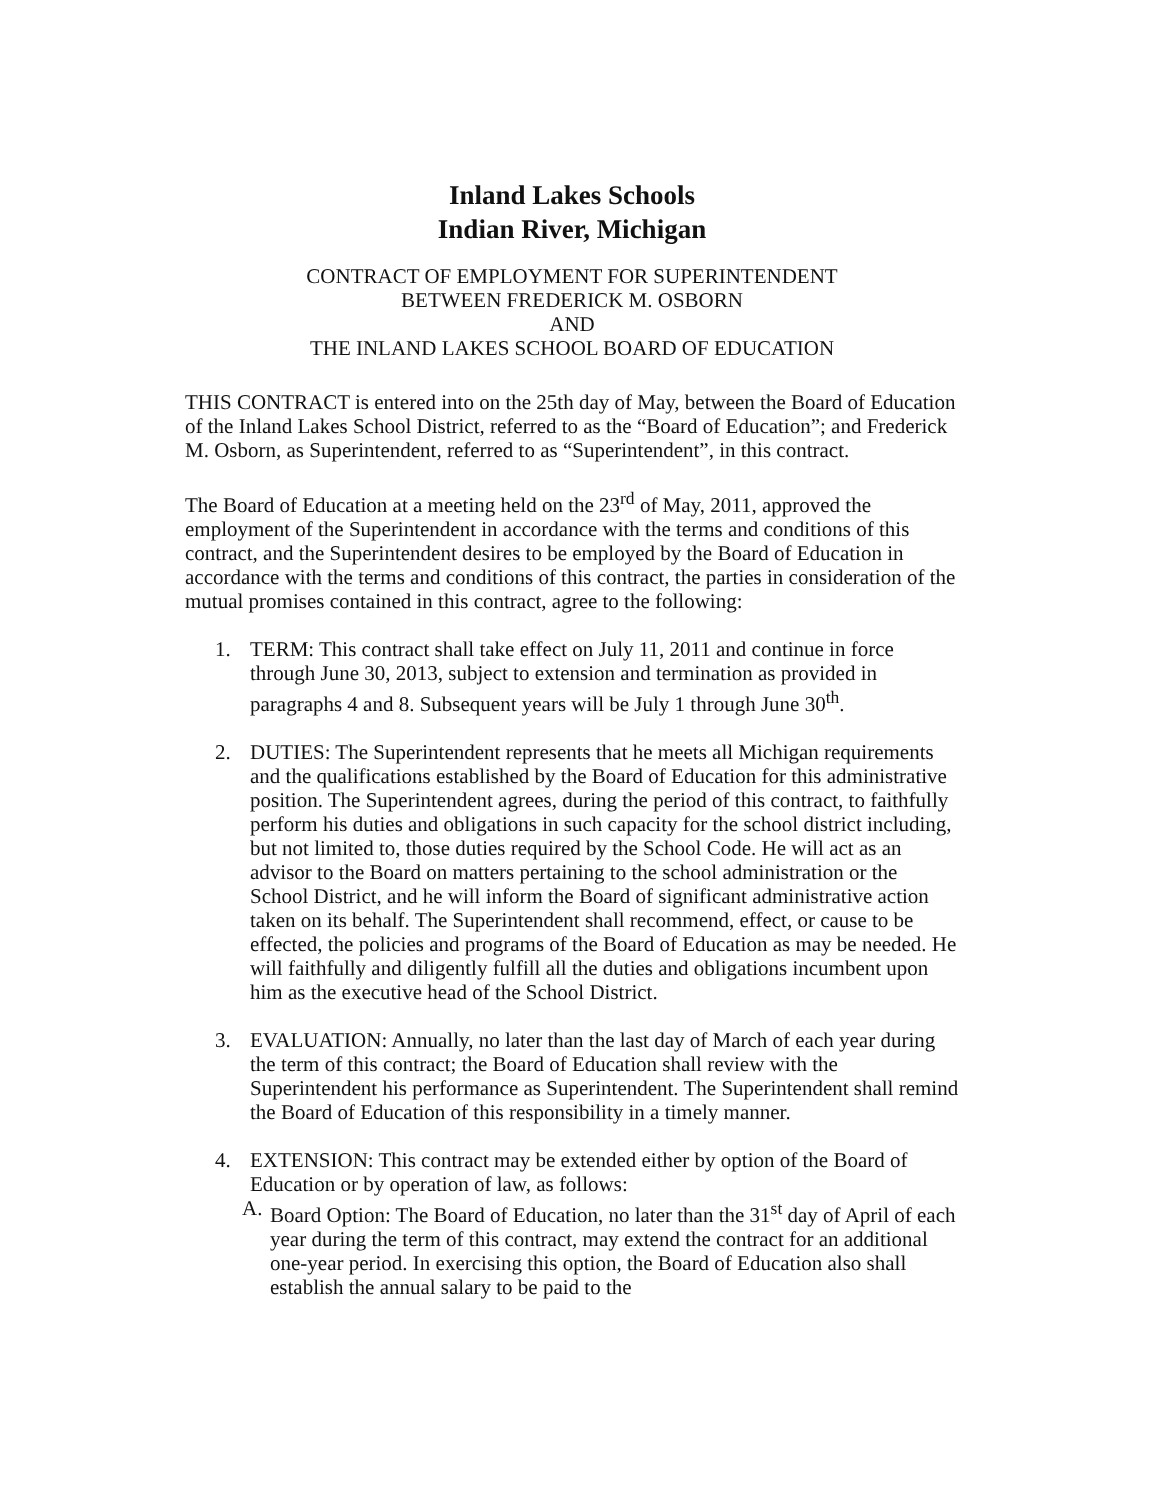Inland Lakes Schools
Indian River, Michigan
CONTRACT OF EMPLOYMENT FOR SUPERINTENDENT
BETWEEN FREDERICK M. OSBORN
AND
THE INLAND LAKES SCHOOL BOARD OF EDUCATION
THIS CONTRACT is entered into on the 25th day of May, between the Board of Education of the Inland Lakes School District, referred to as the “Board of Education”; and Frederick M. Osborn, as Superintendent, referred to as “Superintendent”, in this contract.
The Board of Education at a meeting held on the 23<sup>rd</sup> of May, 2011, approved the employment of the Superintendent in accordance with the terms and conditions of this contract, and the Superintendent desires to be employed by the Board of Education in accordance with the terms and conditions of this contract, the parties in consideration of the mutual promises contained in this contract, agree to the following:
1. TERM: This contract shall take effect on July 11, 2011 and continue in force through June 30, 2013, subject to extension and termination as provided in paragraphs 4 and 8. Subsequent years will be July 1 through June 30<sup>th</sup>.
2. DUTIES: The Superintendent represents that he meets all Michigan requirements and the qualifications established by the Board of Education for this administrative position. The Superintendent agrees, during the period of this contract, to faithfully perform his duties and obligations in such capacity for the school district including, but not limited to, those duties required by the School Code. He will act as an advisor to the Board on matters pertaining to the school administration or the School District, and he will inform the Board of significant administrative action taken on its behalf. The Superintendent shall recommend, effect, or cause to be effected, the policies and programs of the Board of Education as may be needed. He will faithfully and diligently fulfill all the duties and obligations incumbent upon him as the executive head of the School District.
3. EVALUATION: Annually, no later than the last day of March of each year during the term of this contract; the Board of Education shall review with the Superintendent his performance as Superintendent. The Superintendent shall remind the Board of Education of this responsibility in a timely manner.
4. EXTENSION: This contract may be extended either by option of the Board of Education or by operation of law, as follows:
A. Board Option: The Board of Education, no later than the 31<sup>st</sup> day of April of each year during the term of this contract, may extend the contract for an additional one-year period. In exercising this option, the Board of Education also shall establish the annual salary to be paid to the